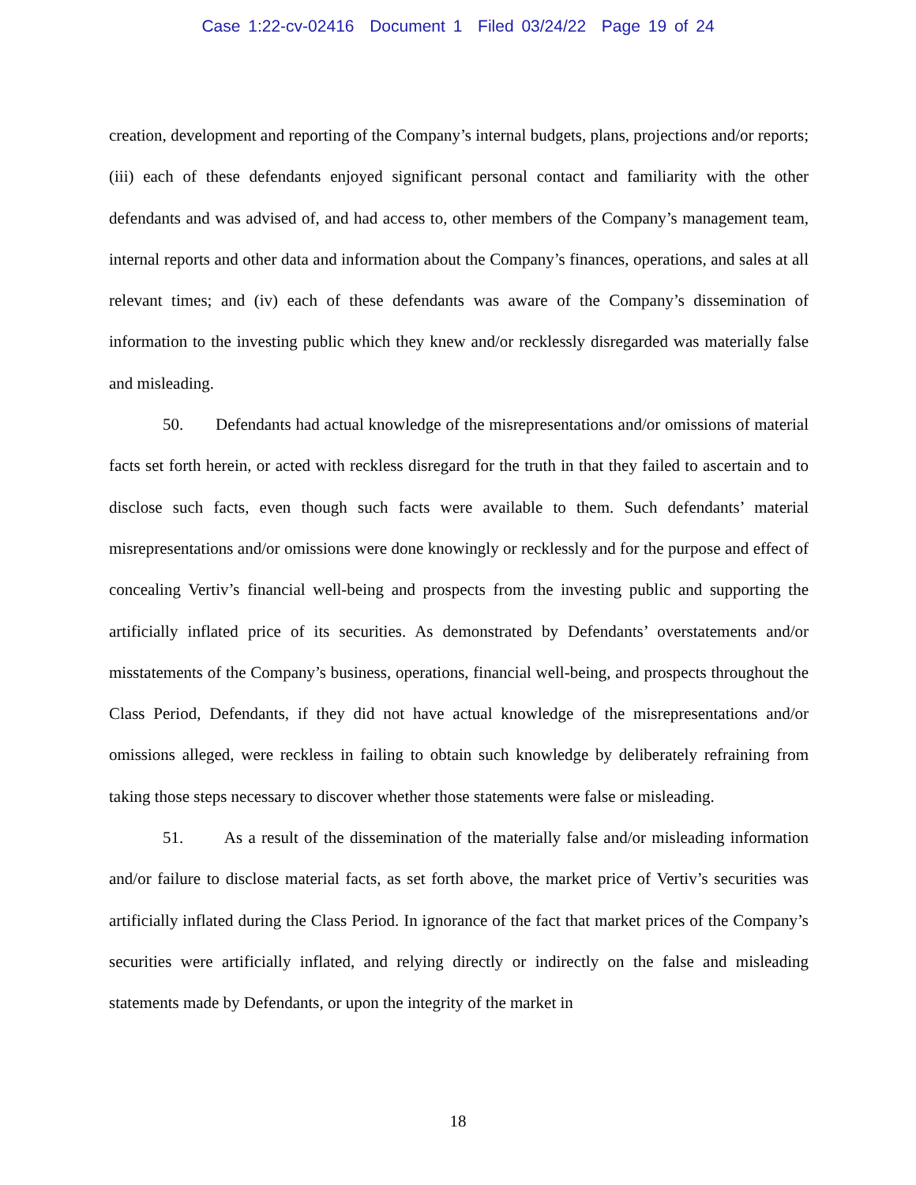Case 1:22-cv-02416 Document 1 Filed 03/24/22 Page 19 of 24
creation, development and reporting of the Company’s internal budgets, plans, projections and/or reports; (iii) each of these defendants enjoyed significant personal contact and familiarity with the other defendants and was advised of, and had access to, other members of the Company’s management team, internal reports and other data and information about the Company’s finances, operations, and sales at all relevant times; and (iv) each of these defendants was aware of the Company’s dissemination of information to the investing public which they knew and/or recklessly disregarded was materially false and misleading.
50. Defendants had actual knowledge of the misrepresentations and/or omissions of material facts set forth herein, or acted with reckless disregard for the truth in that they failed to ascertain and to disclose such facts, even though such facts were available to them. Such defendants’ material misrepresentations and/or omissions were done knowingly or recklessly and for the purpose and effect of concealing Vertiv’s financial well-being and prospects from the investing public and supporting the artificially inflated price of its securities. As demonstrated by Defendants’ overstatements and/or misstatements of the Company’s business, operations, financial well-being, and prospects throughout the Class Period, Defendants, if they did not have actual knowledge of the misrepresentations and/or omissions alleged, were reckless in failing to obtain such knowledge by deliberately refraining from taking those steps necessary to discover whether those statements were false or misleading.
51. As a result of the dissemination of the materially false and/or misleading information and/or failure to disclose material facts, as set forth above, the market price of Vertiv’s securities was artificially inflated during the Class Period. In ignorance of the fact that market prices of the Company’s securities were artificially inflated, and relying directly or indirectly on the false and misleading statements made by Defendants, or upon the integrity of the market in
18